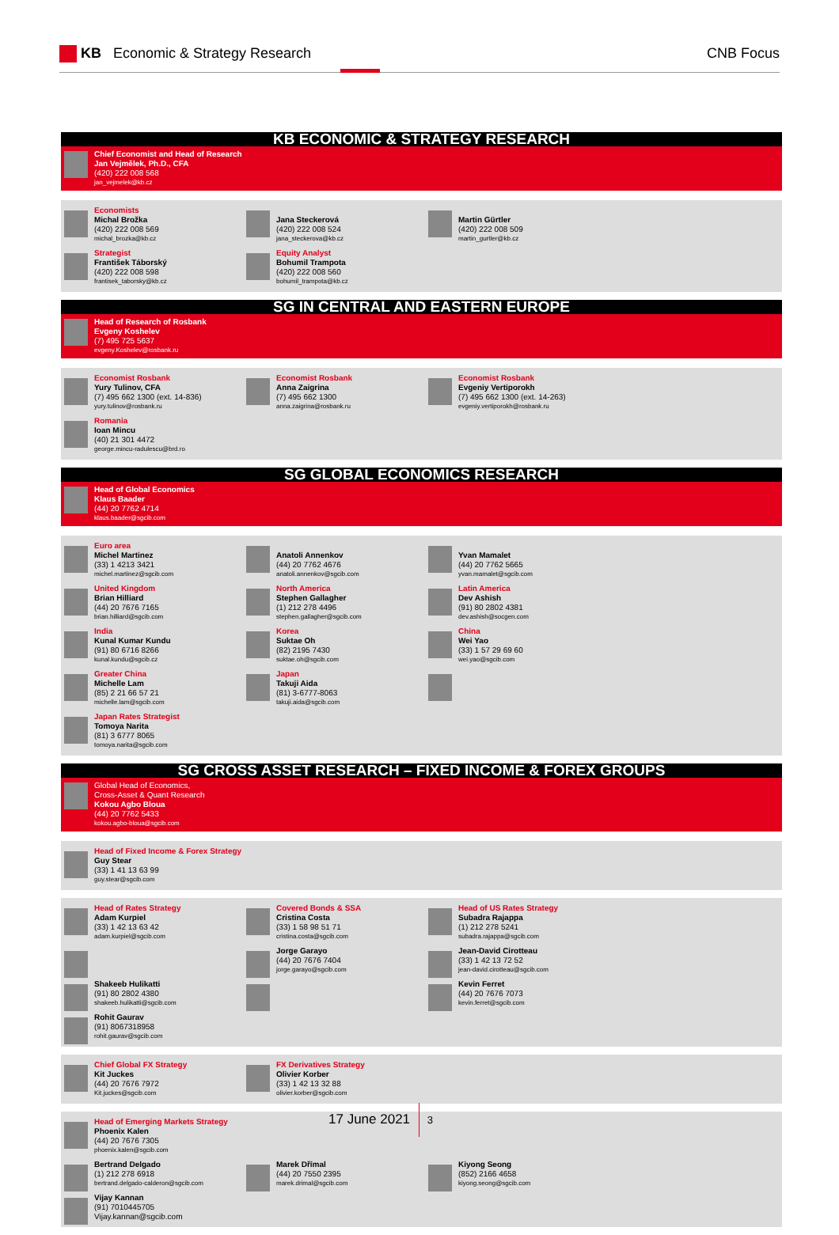KB Economic & Strategy Research CNB Focus
KB ECONOMIC & STRATEGY RESEARCH
Chief Economist and Head of Research
Jan Vejmělek, Ph.D., CFA
(420) 222 008 568
jan_vejmelek@kb.cz
Economists
Michal Brožka
(420) 222 008 569
michal_brozka@kb.cz
Jana Steckerová
(420) 222 008 524
jana_steckerova@kb.cz
Martin Gürtler
(420) 222 008 509
martin_gurtler@kb.cz
Strategist
František Táborský
(420) 222 008 598
frantisek_taborsky@kb.cz
Equity Analyst
Bohumil Trampota
(420) 222 008 560
bohumil_trampota@kb.cz
SG IN CENTRAL AND EASTERN EUROPE
Head of Research of Rosbank
Evgeny Koshelev
(7) 495 725 5637
evgeny.Koshelev@rosbank.ru
Economist Rosbank
Yury Tulinov, CFA
(7) 495 662 1300 (ext. 14-836)
yury.tulinov@rosbank.ru
Economist Rosbank
Anna Zaigrina
(7) 495 662 1300
anna.zaigrina@rosbank.ru
Economist Rosbank
Evgeniy Vertiporokh
(7) 495 662 1300 (ext. 14-263)
evgeniy.vertiporokh@rosbank.ru
Romania
Ioan Mincu
(40) 21 301 4472
george.mincu-radulescu@brd.ro
SG GLOBAL ECONOMICS RESEARCH
Head of Global Economics
Klaus Baader
(44) 20 7762 4714
klaus.baader@sgcib.com
Euro area
Michel Martinez
(33) 1 4213 3421
michel.martinez@sgcib.com
Anatoli Annenkov
(44) 20 7762 4676
anatoli.annenkov@sgcib.com
Yvan Mamalet
(44) 20 7762 5665
yvan.mamalet@sgcib.com
United Kingdom
Brian Hilliard
(44) 20 7676 7165
brian.hilliard@sgcib.com
North America
Stephen Gallagher
(1) 212 278 4496
stephen.gallagher@sgcib.com
Latin America
Dev Ashish
(91) 80 2802 4381
dev.ashish@socgen.com
India
Kunal Kumar Kundu
(91) 80 6716 8266
kunal.kundu@sgcib.cz
Korea
Suktae Oh
(82) 2195 7430
suktae.oh@sgcib.com
China
Wei Yao
(33) 1 57 29 69 60
wei.yao@sgcib.com
Greater China
Michelle Lam
(85) 2 21 66 57 21
michelle.lam@sgcib.com
Japan
Takuji Aida
(81) 3-6777-8063
takuji.aida@sgcib.com
Japan Rates Strategist
Tomoya Narita
(81) 3 6777 8065
tomoya.narita@sgcib.com
SG CROSS ASSET RESEARCH – FIXED INCOME & FOREX GROUPS
Global Head of Economics,
Cross-Asset & Quant Research
Kokou Agbo Bloua
(44) 20 7762 5433
kokou.agbo-bloua@sgcib.com
Head of Fixed Income & Forex Strategy
Guy Stear
(33) 1 41 13 63 99
guy.stear@sgcib.com
Head of Rates Strategy
Adam Kurpiel
(33) 1 42 13 63 42
adam.kurpiel@sgcib.com
Covered Bonds & SSA
Cristina Costa
(33) 1 58 98 51 71
cristina.costa@sgcib.com
Head of US Rates Strategy
Subadra Rajappa
(1) 212 278 5241
subadra.rajappa@sgcib.com
Jorge Garayo
(44) 20 7676 7404
jorge.garayo@sgcib.com
Jean-David Cirotteau
(33) 1 42 13 72 52
jean-david.cirotteau@sgcib.com
Shakeeb Hulikatti
(91) 80 2802 4380
shakeeb.hulikatti@sgcib.com
Kevin Ferret
(44) 20 7676 7073
kevin.ferret@sgcib.com
Rohit Gaurav
(91) 8067318958
rohit.gaurav@sgcib.com
Chief Global FX Strategy
Kit Juckes
(44) 20 7676 7972
Kit.juckes@sgcib.com
FX Derivatives Strategy
Olivier Korber
(33) 1 42 13 32 88
olivier.korber@sgcib.com
Head of Emerging Markets Strategy
Phoenix Kalen
(44) 20 7676 7305
phoenix.kalen@sgcib.com
Bertrand Delgado
(1) 212 278 6918
bertrand.delgado-calderon@sgcib.com
Marek Dřímal
(44) 20 7550 2395
marek.drimal@sgcib.com
Kiyong Seong
(852) 2166 4658
kiyong.seong@sgcib.com
Vijay Kannan
(91) 7010445705
Vijay.kannan@sgcib.com
17 June 2021 3